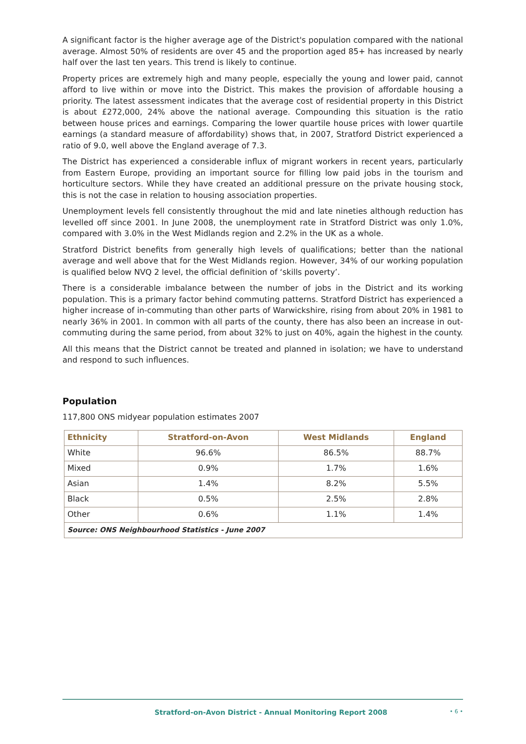A significant factor is the higher average age of the District's population compared with the national average. Almost 50% of residents are over 45 and the proportion aged 85+ has increased by nearly half over the last ten years. This trend is likely to continue.
Property prices are extremely high and many people, especially the young and lower paid, cannot afford to live within or move into the District. This makes the provision of affordable housing a priority. The latest assessment indicates that the average cost of residential property in this District is about £272,000, 24% above the national average. Compounding this situation is the ratio between house prices and earnings. Comparing the lower quartile house prices with lower quartile earnings (a standard measure of affordability) shows that, in 2007, Stratford District experienced a ratio of 9.0, well above the England average of 7.3.
The District has experienced a considerable influx of migrant workers in recent years, particularly from Eastern Europe, providing an important source for filling low paid jobs in the tourism and horticulture sectors. While they have created an additional pressure on the private housing stock, this is not the case in relation to housing association properties.
Unemployment levels fell consistently throughout the mid and late nineties although reduction has levelled off since 2001. In June 2008, the unemployment rate in Stratford District was only 1.0%, compared with 3.0% in the West Midlands region and 2.2% in the UK as a whole.
Stratford District benefits from generally high levels of qualifications; better than the national average and well above that for the West Midlands region. However, 34% of our working population is qualified below NVQ 2 level, the official definition of ‘skills poverty’.
There is a considerable imbalance between the number of jobs in the District and its working population. This is a primary factor behind commuting patterns. Stratford District has experienced a higher increase of in-commuting than other parts of Warwickshire, rising from about 20% in 1981 to nearly 36% in 2001. In common with all parts of the county, there has also been an increase in out-commuting during the same period, from about 32% to just on 40%, again the highest in the county.
All this means that the District cannot be treated and planned in isolation; we have to understand and respond to such influences.
Population
117,800 ONS midyear population estimates 2007
| Ethnicity | Stratford-on-Avon | West Midlands | England |
| --- | --- | --- | --- |
| White | 96.6% | 86.5% | 88.7% |
| Mixed | 0.9% | 1.7% | 1.6% |
| Asian | 1.4% | 8.2% | 5.5% |
| Black | 0.5% | 2.5% | 2.8% |
| Other | 0.6% | 1.1% | 1.4% |
| Source: ONS Neighbourhood Statistics - June 2007 | | | |
Stratford-on-Avon District - Annual Monitoring Report 2008 • 6 •